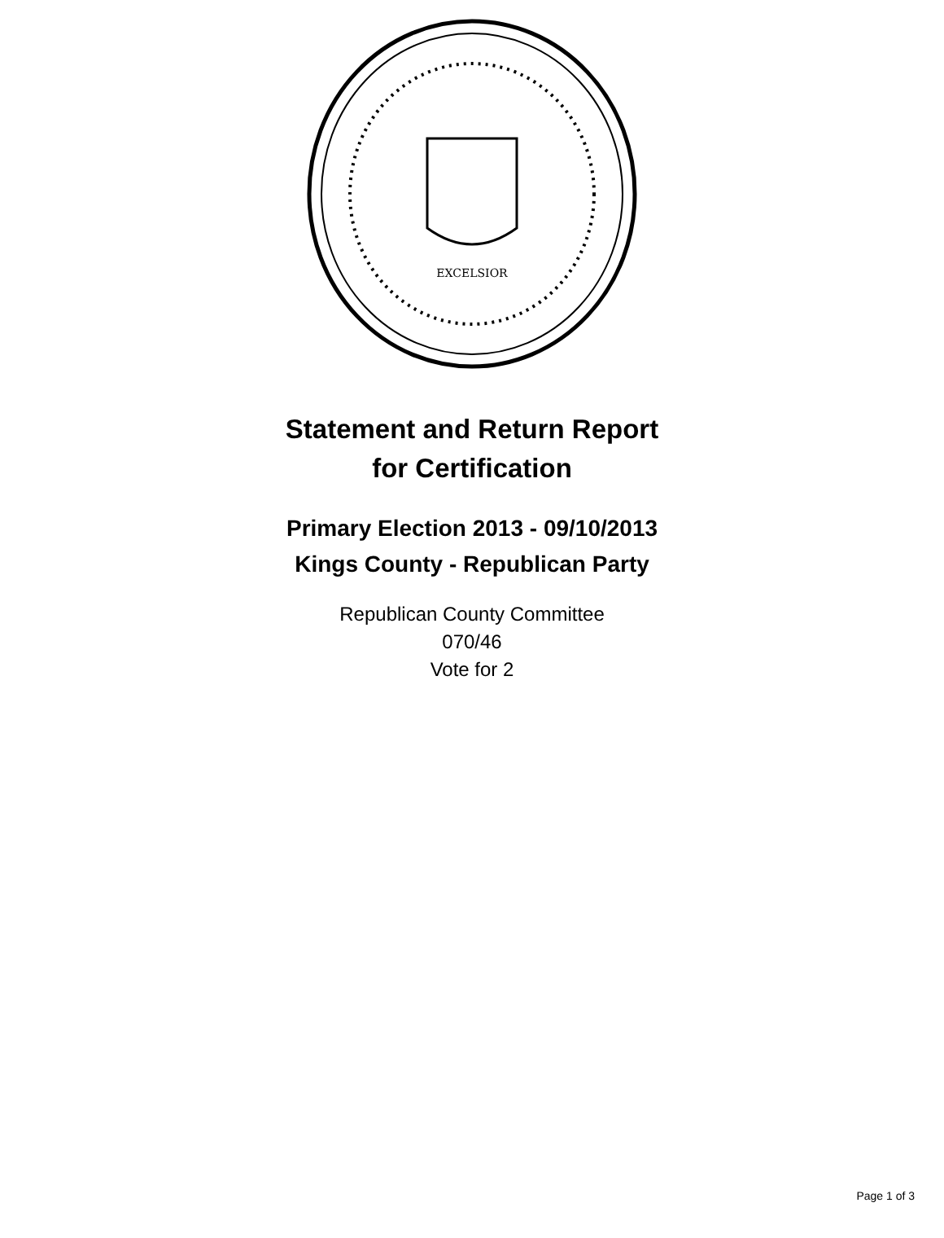EXCELSIOR
Statement and Return Report
for Certification
Primary Election 2013 - 09/10/2013
Kings County - Republican Party
Republican County Committee
070/46
Vote for 2
Page 1 of 3